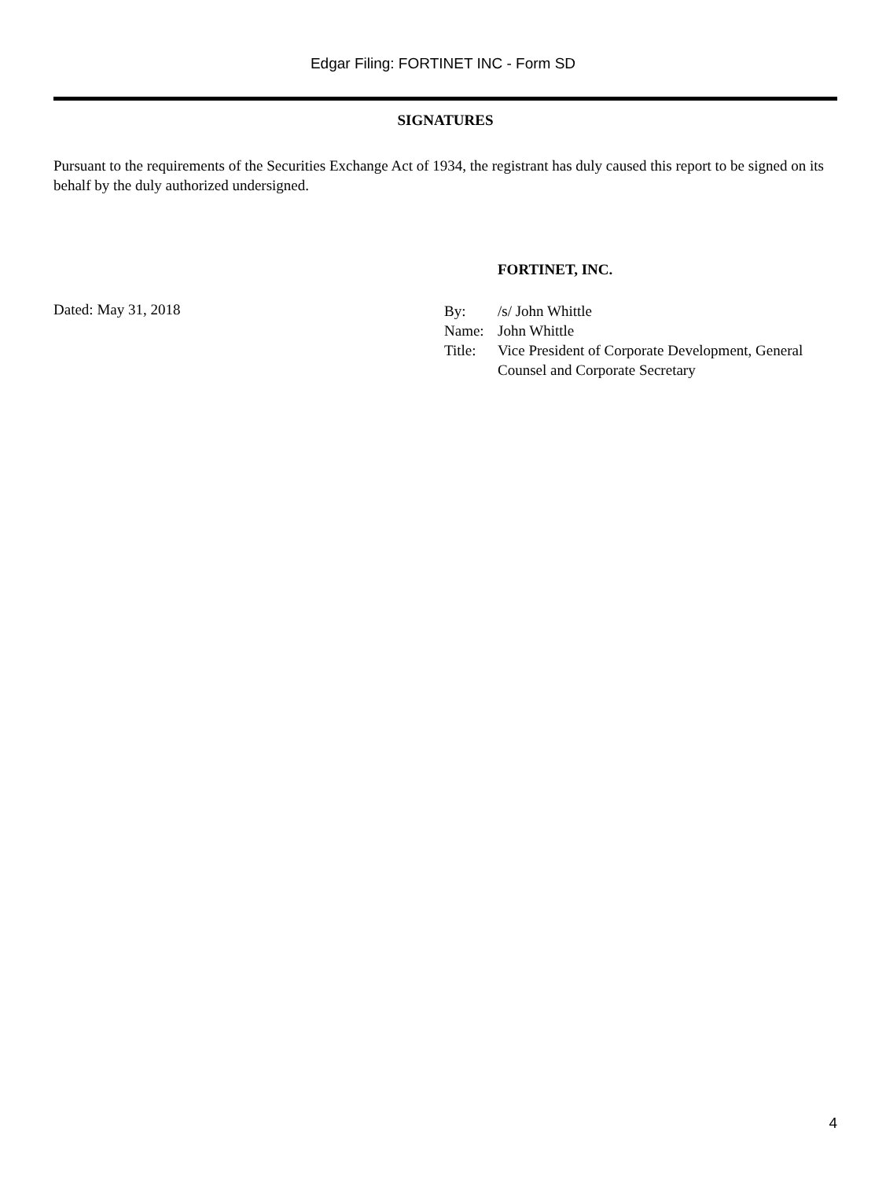Edgar Filing: FORTINET INC - Form SD
SIGNATURES
Pursuant to the requirements of the Securities Exchange Act of 1934, the registrant has duly caused this report to be signed on its behalf by the duly authorized undersigned.
FORTINET, INC.
Dated: May 31, 2018
| By: | /s/ John Whittle |
| Name: | John Whittle |
| Title: | Vice President of Corporate Development, General Counsel and Corporate Secretary |
4